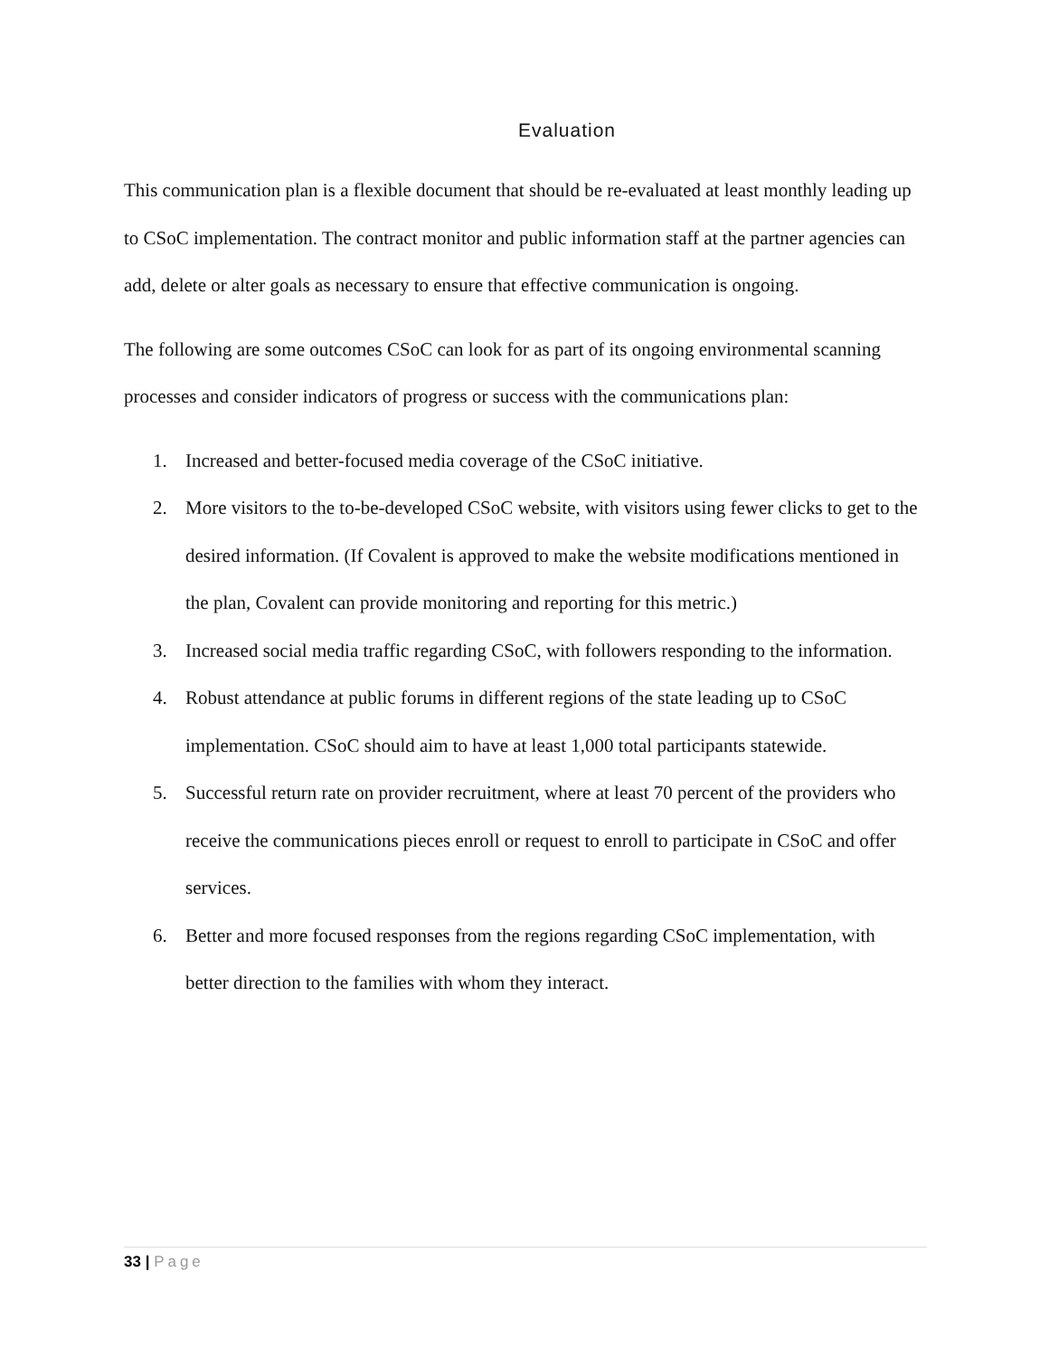Evaluation
This communication plan is a flexible document that should be re-evaluated at least monthly leading up to CSoC implementation. The contract monitor and public information staff at the partner agencies can add, delete or alter goals as necessary to ensure that effective communication is ongoing.
The following are some outcomes CSoC can look for as part of its ongoing environmental scanning processes and consider indicators of progress or success with the communications plan:
1. Increased and better-focused media coverage of the CSoC initiative.
2. More visitors to the to-be-developed CSoC website, with visitors using fewer clicks to get to the desired information. (If Covalent is approved to make the website modifications mentioned in the plan, Covalent can provide monitoring and reporting for this metric.)
3. Increased social media traffic regarding CSoC, with followers responding to the information.
4. Robust attendance at public forums in different regions of the state leading up to CSoC implementation. CSoC should aim to have at least 1,000 total participants statewide.
5. Successful return rate on provider recruitment, where at least 70 percent of the providers who receive the communications pieces enroll or request to enroll to participate in CSoC and offer services.
6. Better and more focused responses from the regions regarding CSoC implementation, with better direction to the families with whom they interact.
33 | Page